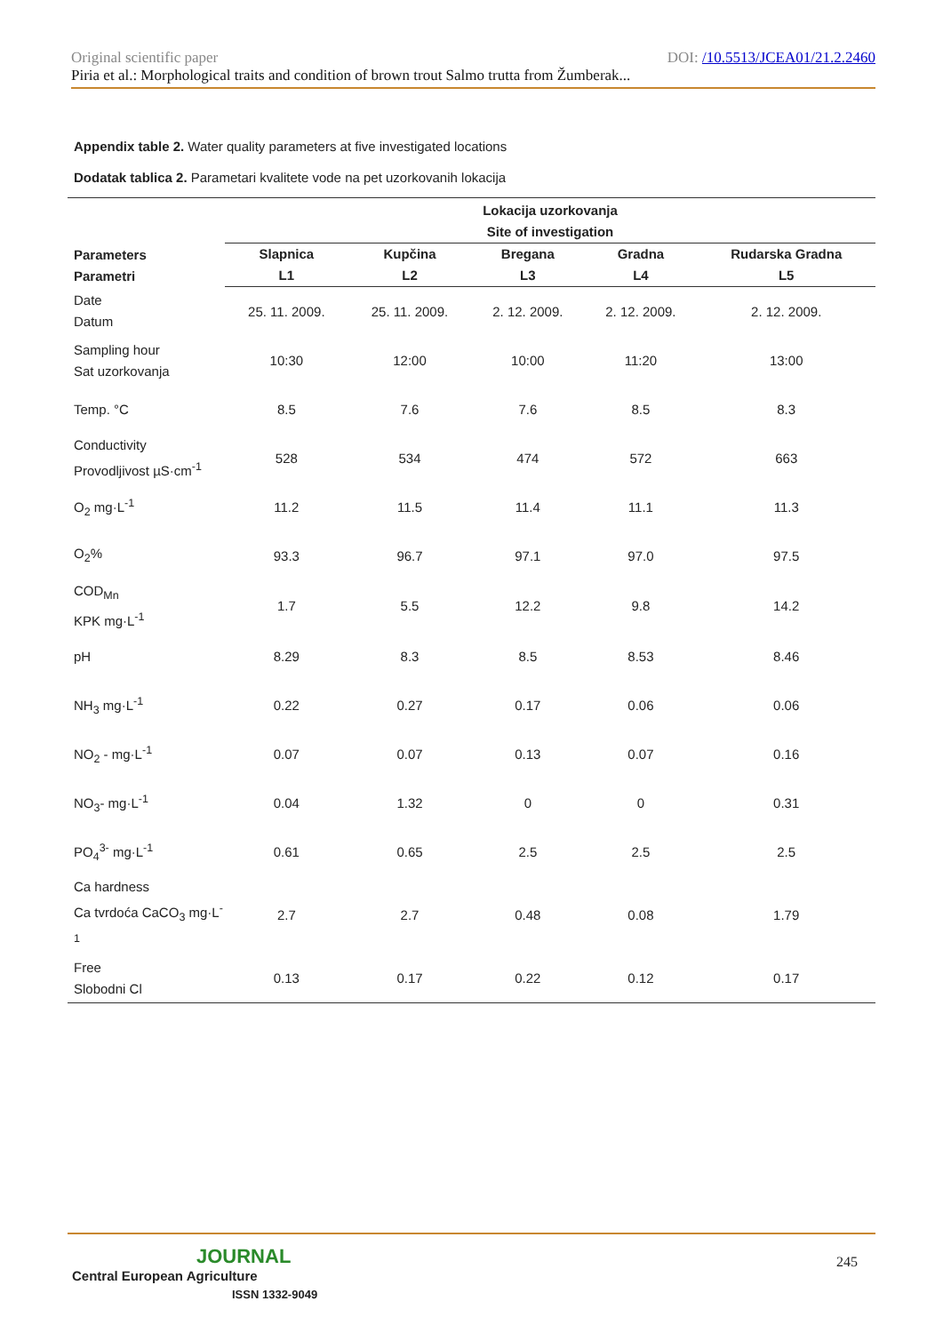Original scientific paper DOI: /10.5513/JCEA01/21.2.2460
Piria et al.: Morphological traits and condition of brown trout Salmo trutta from Žumberak...
Appendix table 2. Water quality parameters at five investigated locations
Dodatak tablica 2. Parametari kvalitete vode na pet uzorkovanih lokacija
| Parameters Parametri | Lokacija uzorkovanja Site of investigation | | | | |
| --- | --- | --- | --- | --- | --- |
| | Slapnica L1 | Kupčina L2 | Bregana L3 | Gradna L4 | Rudarska Gradna L5 |
| Date Datum | 25. 11. 2009. | 25. 11. 2009. | 2. 12. 2009. | 2. 12. 2009. | 2. 12. 2009. |
| Sampling hour Sat uzorkovanja | 10:30 | 12:00 | 10:00 | 11:20 | 13:00 |
| Temp. °C | 8.5 | 7.6 | 7.6 | 8.5 | 8.3 |
| Conductivity Provodljivost µS·cm<sup>-1</sup> | 528 | 534 | 474 | 572 | 663 |
| O<sub>2</sub> mg·L<sup>-1</sup> | 11.2 | 11.5 | 11.4 | 11.1 | 11.3 |
| O<sub>2</sub>% | 93.3 | 96.7 | 97.1 | 97.0 | 97.5 |
| COD<sub>Mn</sub> KPK mg·L<sup>-1</sup> | 1.7 | 5.5 | 12.2 | 9.8 | 14.2 |
| pH | 8.29 | 8.3 | 8.5 | 8.53 | 8.46 |
| NH<sub>3</sub> mg·L<sup>-1</sup> | 0.22 | 0.27 | 0.17 | 0.06 | 0.06 |
| NO<sub>2</sub> - mg·L<sup>-1</sup> | 0.07 | 0.07 | 0.13 | 0.07 | 0.16 |
| NO<sub>3</sub>- mg·L<sup>-1</sup> | 0.04 | 1.32 | 0 | 0 | 0.31 |
| PO<sub>4</sub><sup>3-</sup> mg·L<sup>-1</sup> | 0.61 | 0.65 | 2.5 | 2.5 | 2.5 |
| Ca hardness Ca tvrdoća CaCO<sub>3</sub> mg·L<sup>-1</sup> | 2.7 | 2.7 | 0.48 | 0.08 | 1.79 |
| Free Slobodni Cl | 0.13 | 0.17 | 0.22 | 0.12 | 0.17 |
JOURNAL
Central European Agriculture
ISSN 1332-9049
245